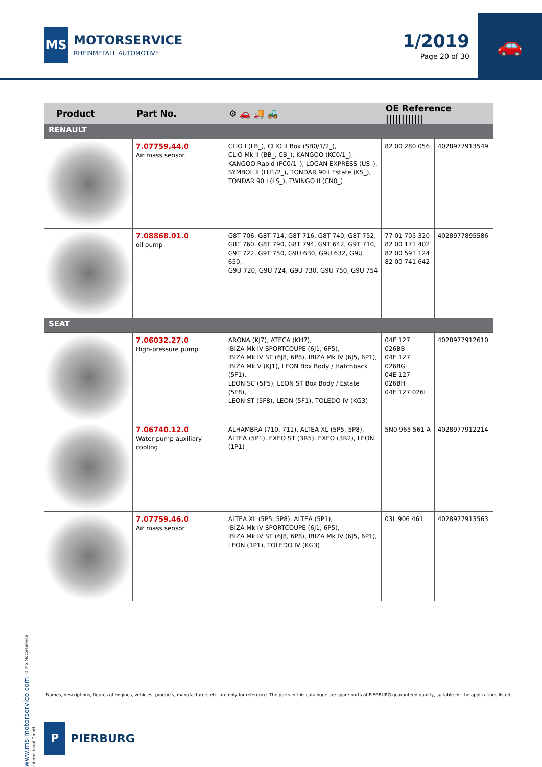MS
MOTORSERVICE
RHEINMETALL AUTOMOTIVE
1/2019
Page 20 of 30
🚗
| Product | Part No. | ⚙ 🚗 🚚 🚜 | OE Reference //////////// | |
| --- | --- | --- | --- | --- |
| RENAULT | | | | |
| | 7.07759.44.0 Air mass sensor | CLIO I (LB_), CLIO II Box (SB0/1/2_), CLIO Mk II (BB_, CB_), KANGOO (KC0/1_), KANGOO Rapid (FC0/1_), LOGAN EXPRESS (US_), SYMBOL II (LU1/2_), TONDAR 90 I Estate (KS_), TONDAR 90 I (LS_), TWINGO II (CN0_) | 82 00 280 056 | 4028977913549 |
| | 7.08868.01.0 oil pump | G8T 706, G8T 714, G8T 716, G8T 740, G8T 752, G8T 760, G8T 790, G8T 794, G9T 642, G9T 710, G9T 722, G9T 750, G9U 630, G9U 632, G9U 650, G9U 720, G9U 724, G9U 730, G9U 750, G9U 754 | 77 01 705 320 82 00 171 402 82 00 591 124 82 00 741 642 | 4028977895586 |
| SEAT | | | | |
| | 7.06032.27.0 High-pressure pump | ARONA (KJ7), ATECA (KH7), IBIZA Mk IV SPORTCOUPE (6J1, 6P5), IBIZA Mk IV ST (6J8, 6P8), IBIZA Mk IV (6J5, 6P1), IBIZA Mk V (KJ1), LEON Box Body / Hatchback (5F1), LEON SC (5F5), LEON ST Box Body / Estate (5F8), LEON ST (5F8), LEON (5F1), TOLEDO IV (KG3) | 04E 127 026BB 04E 127 026BG 04E 127 026BH 04E 127 026L | 4028977912610 |
| | 7.06740.12.0 Water pump auxiliary cooling | ALHAMBRA (710, 711), ALTEA XL (5P5, 5P8), ALTEA (5P1), EXEO ST (3R5), EXEO (3R2), LEON (1P1) | 5N0 965 561 A | 4028977912214 |
| | 7.07759.46.0 Air mass sensor | ALTEA XL (5P5, 5P8), ALTEA (5P1), IBIZA Mk IV SPORTCOUPE (6J1, 6P5), IBIZA Mk IV ST (6J8, 6P8), IBIZA Mk IV (6J5, 6P1), LEON (1P1), TOLEDO IV (KG3) | 03L 906 461 | 4028977913563 |
www.ms-motorservice.com © MS Motorservice International GmbH
Names, descriptions, figures of engines, vehicles, products, manufacturers etc. are only for reference. The parts in this catalogue are spare parts of PIERBURG guaranteed quality, suitable for the applications listed
P
PIERBURG